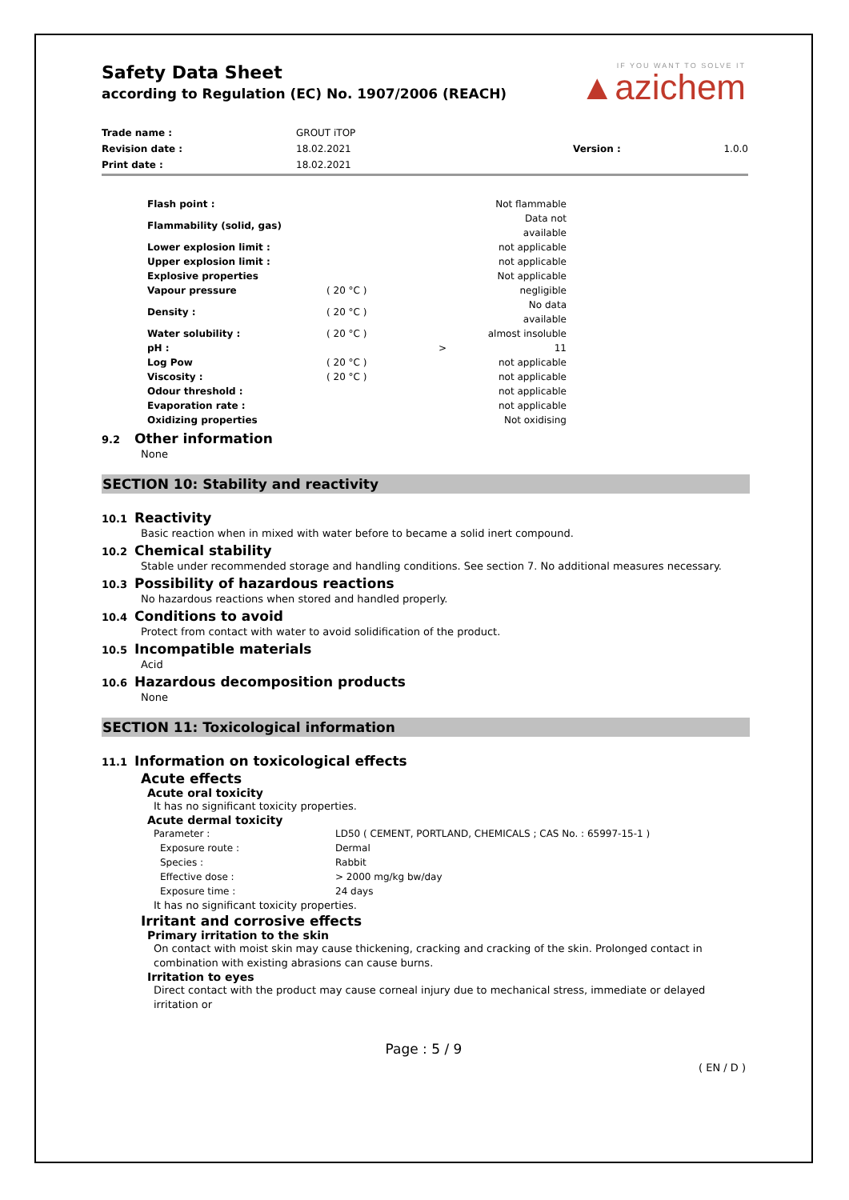Safety Data Sheet
according to Regulation (EC) No. 1907/2006 (REACH)
IF YOU WANT TO SOLVE IT
▲azichem
| Trade name : | GROUT iTOP | | |
| Revision date : | 18.02.2021 | Version : | 1.0.0 |
| Print date : | 18.02.2021 | | |
| Flash point : | | | Not flammable |
| Flammability (solid, gas) | | | Data not available |
| Lower explosion limit : | | | not applicable |
| Upper explosion limit : | | | not applicable |
| Explosive properties | | | Not applicable |
| Vapour pressure | ( 20 °C ) | | negligible |
| Density : | ( 20 °C ) | | No data available |
| Water solubility : | ( 20 °C ) | | almost insoluble |
| pH : | | > | 11 |
| Log Pow | ( 20 °C ) | | not applicable |
| Viscosity : | ( 20 °C ) | | not applicable |
| Odour threshold : | | | not applicable |
| Evaporation rate : | | | not applicable |
| Oxidizing properties | | | Not oxidising |
9.2 Other information
None
SECTION 10: Stability and reactivity
10.1 Reactivity
Basic reaction when in mixed with water before to became a solid inert compound.
10.2 Chemical stability
Stable under recommended storage and handling conditions. See section 7. No additional measures necessary.
10.3 Possibility of hazardous reactions
No hazardous reactions when stored and handled properly.
10.4 Conditions to avoid
Protect from contact with water to avoid solidification of the product.
10.5 Incompatible materials
Acid
10.6 Hazardous decomposition products
None
SECTION 11: Toxicological information
11.1 Information on toxicological effects
Acute effects
Acute oral toxicity
It has no significant toxicity properties.
Acute dermal toxicity
| Parameter : | LD50 ( CEMENT, PORTLAND, CHEMICALS ; CAS No. : 65997-15-1 ) |
| Exposure route : | Dermal |
| Species : | Rabbit |
| Effective dose : | > 2000 mg/kg bw/day |
| Exposure time : | 24 days |
It has no significant toxicity properties.
Irritant and corrosive effects
Primary irritation to the skin
On contact with moist skin may cause thickening, cracking and cracking of the skin. Prolonged contact in combination with existing abrasions can cause burns.
Irritation to eyes
Direct contact with the product may cause corneal injury due to mechanical stress, immediate or delayed irritation or
Page : 5 / 9
( EN / D )